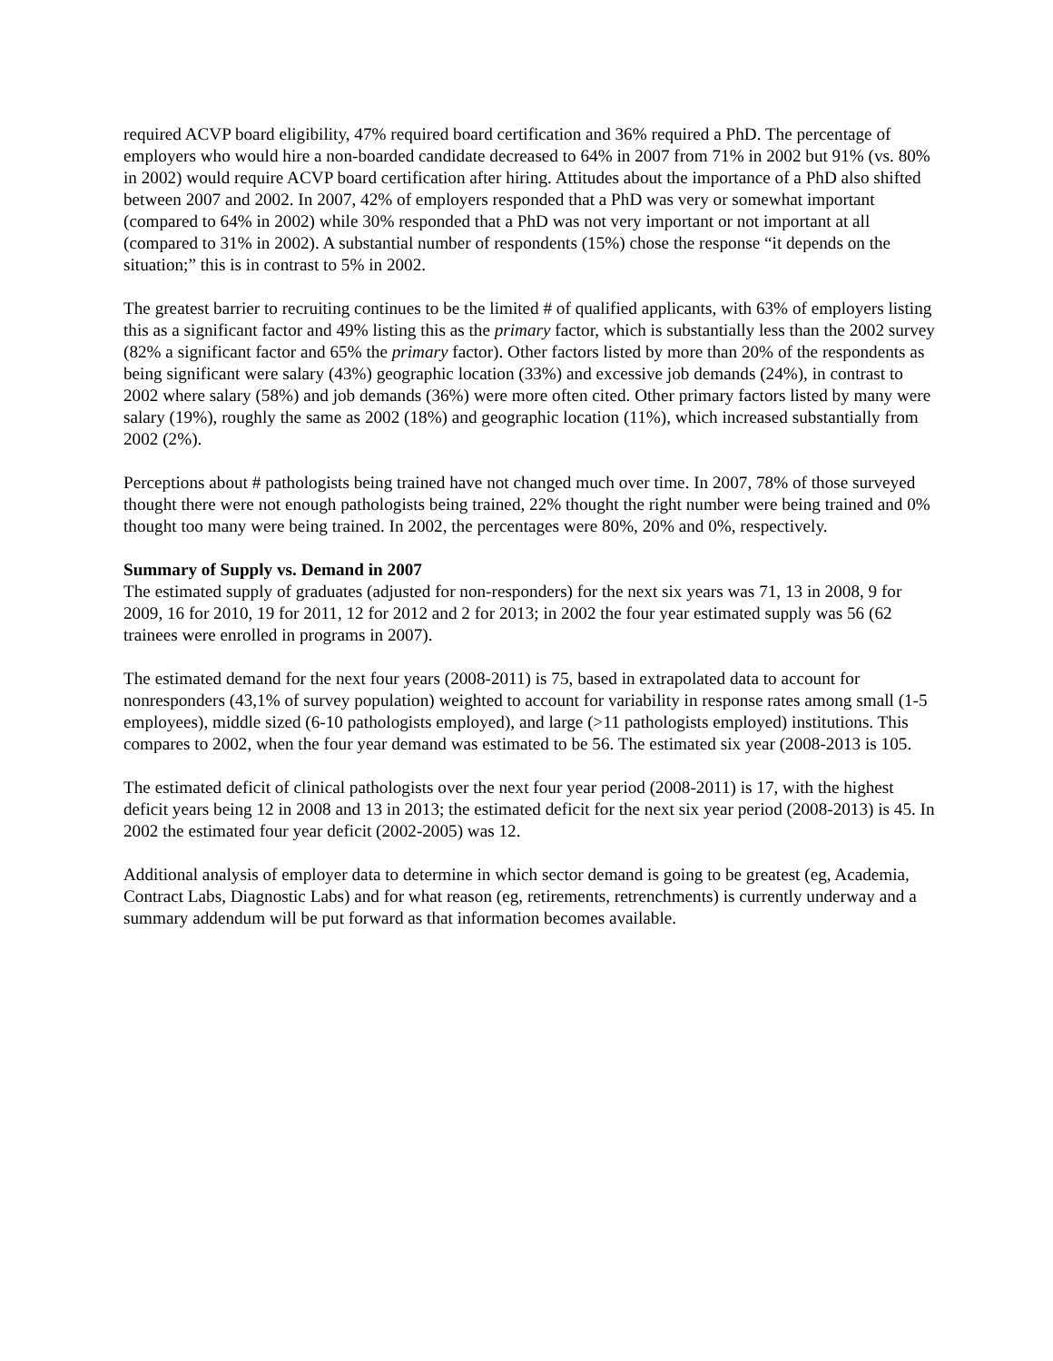required ACVP board eligibility, 47% required board certification and 36% required a PhD. The percentage of employers who would hire a non-boarded candidate decreased to 64% in 2007 from 71% in 2002 but 91% (vs. 80% in 2002) would require ACVP board certification after hiring. Attitudes about the importance of a PhD also shifted between 2007 and 2002. In 2007, 42% of employers responded that a PhD was very or somewhat important (compared to 64% in 2002) while 30% responded that a PhD was not very important or not important at all (compared to 31% in 2002). A substantial number of respondents (15%) chose the response “it depends on the situation;” this is in contrast to 5% in 2002.
The greatest barrier to recruiting continues to be the limited # of qualified applicants, with 63% of employers listing this as a significant factor and 49% listing this as the primary factor, which is substantially less than the 2002 survey (82% a significant factor and 65% the primary factor). Other factors listed by more than 20% of the respondents as being significant were salary (43%) geographic location (33%) and excessive job demands (24%), in contrast to 2002 where salary (58%) and job demands (36%) were more often cited. Other primary factors listed by many were salary (19%), roughly the same as 2002 (18%) and geographic location (11%), which increased substantially from 2002 (2%).
Perceptions about # pathologists being trained have not changed much over time. In 2007, 78% of those surveyed thought there were not enough pathologists being trained, 22% thought the right number were being trained and 0% thought too many were being trained. In 2002, the percentages were 80%, 20% and 0%, respectively.
Summary of Supply vs. Demand in 2007
The estimated supply of graduates (adjusted for non-responders) for the next six years was 71, 13 in 2008, 9 for 2009, 16 for 2010, 19 for 2011, 12 for 2012 and 2 for 2013; in 2002 the four year estimated supply was 56 (62 trainees were enrolled in programs in 2007).
The estimated demand for the next four years (2008-2011) is 75, based in extrapolated data to account for nonresponders (43,1% of survey population) weighted to account for variability in response rates among small (1-5 employees), middle sized (6-10 pathologists employed), and large (>11 pathologists employed) institutions. This compares to 2002, when the four year demand was estimated to be 56. The estimated six year (2008-2013 is 105.
The estimated deficit of clinical pathologists over the next four year period (2008-2011) is 17, with the highest deficit years being 12 in 2008 and 13 in 2013; the estimated deficit for the next six year period (2008-2013) is 45. In 2002 the estimated four year deficit (2002-2005) was 12.
Additional analysis of employer data to determine in which sector demand is going to be greatest (eg, Academia, Contract Labs, Diagnostic Labs) and for what reason (eg, retirements, retrenchments) is currently underway and a summary addendum will be put forward as that information becomes available.